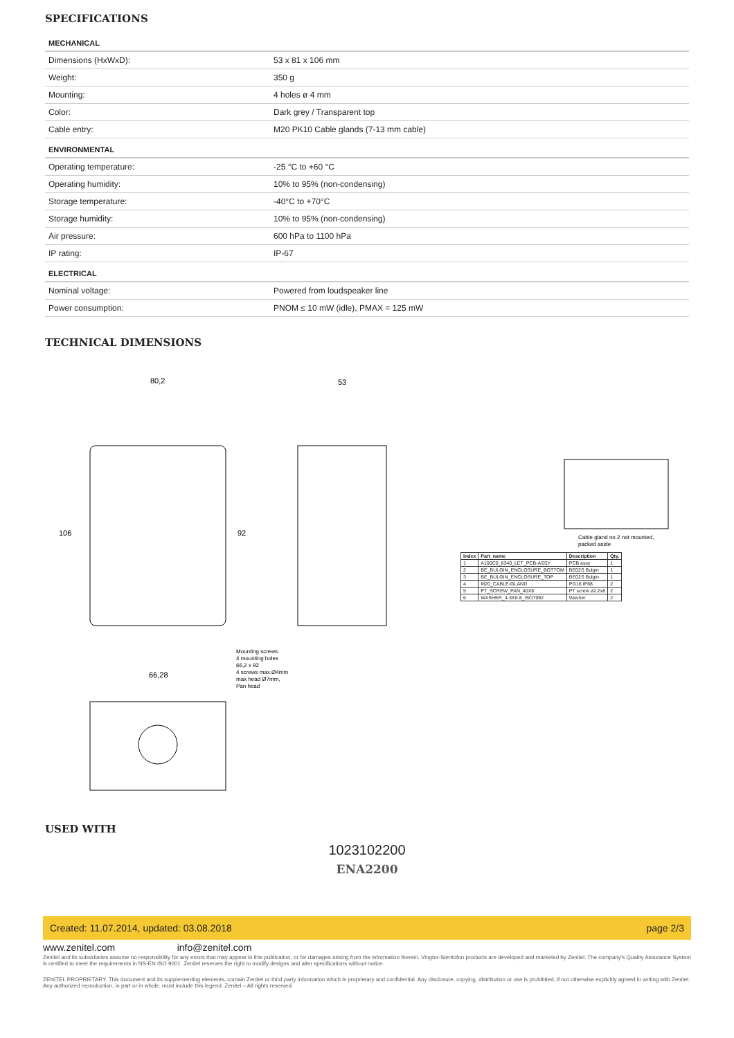SPECIFICATIONS
| MECHANICAL | |
| Dimensions (HxWxD): | 53 x 81 x 106 mm |
| Weight: | 350 g |
| Mounting: | 4 holes ø 4 mm |
| Color: | Dark grey / Transparent top |
| Cable entry: | M20 PK10 Cable glands (7-13 mm cable) |
| ENVIRONMENTAL | |
| Operating temperature: | -25 °C to +60 °C |
| Operating humidity: | 10% to 95% (non-condensing) |
| Storage temperature: | -40°C to +70°C |
| Storage humidity: | 10% to 95% (non-condensing) |
| Air pressure: | 600 hPa to 1100 hPa |
| IP rating: | IP-67 |
| ELECTRICAL | |
| Nominal voltage: | Powered from loudspeaker line |
| Power consumption: | PNOM ≤ 10 mW (idle), PMAX = 125 mW |
TECHNICAL DIMENSIONS
80,2
53
66,28
Mounting screws:
4 mounting holes
66,2 x 92
4 screws max.Ø4mm
max head Ø7mm,
Pan head
106
92
Cable gland no.2 not mounted,
packed aside
| Index | Part_name | Description | Qty. |
| --- | --- | --- | --- |
| 1 | A100C0_8340_LET_PCB-ASSY | PCB assy | 1 |
| 2 | BE_BULGIN_ENCLOSURE_BOTTOM | BE02S Bulgin | 1 |
| 3 | BE_BULGIN_ENCLOSURE_TOP | BE02S Bulgin | 1 |
| 4 | M20_CABLE-GLAND | PG16 IP68 | 2 |
| 5 | PT_SCREW_PAN_40X8 | PT screw ø2.2x6 | 2 |
| 6 | WASHER_4-3X0-8_ISO7092 | Washer | 2 |
USED WITH
1023102200
ENA2200
Created: 11.07.2014, updated: 03.08.2018 page 2/3
www.zenitel.com info@zenitel.com
Zenitel and its subsidiaries assume no responsibility for any errors that may appear in this publication, or for damages arising from the information therein. Vingtor-Stentofon products are developed and marketed by Zenitel. The company's Quality Assurance System is certified to meet the requirements in NS-EN ISO 9001. Zenitel reserves the right to modify designs and alter specifications without notice.
ZENITEL PROPRIETARY. This document and its supplementing elements, contain Zenitel or third party information which is proprietary and confidential. Any disclosure, copying, distribution or use is prohibited, if not otherwise explicitly agreed in writing with Zenitel. Any authorized reproduction, in part or in whole, must include this legend. Zenitel – All rights reserved.